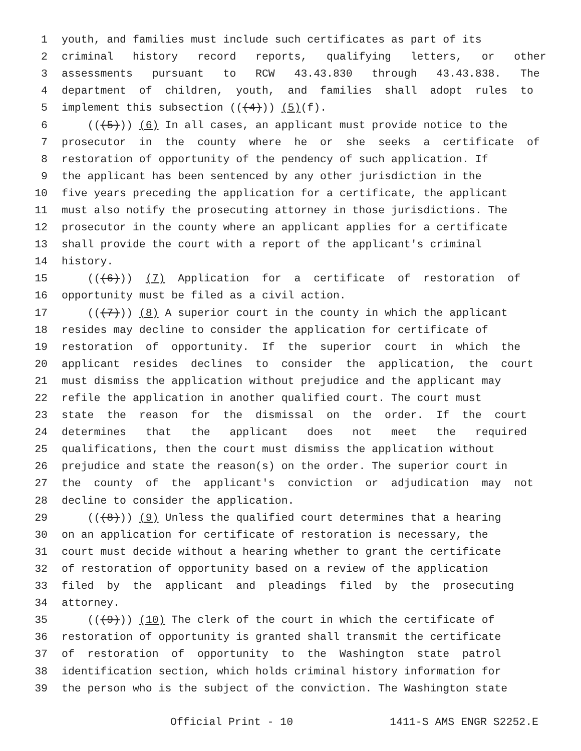1 youth, and families must include such certificates as part of its
2 criminal history record reports, qualifying letters, or other
3 assessments pursuant to RCW 43.43.830 through 43.43.838. The
4 department of children, youth, and families shall adopt rules to
5 implement this subsection (((4))) (5) (f).
6 (((5))) (6) In all cases, an applicant must provide notice to the
7 prosecutor in the county where he or she seeks a certificate of
8 restoration of opportunity of the pendency of such application. If
9 the applicant has been sentenced by any other jurisdiction in the
10 five years preceding the application for a certificate, the applicant
11 must also notify the prosecuting attorney in those jurisdictions. The
12 prosecutor in the county where an applicant applies for a certificate
13 shall provide the court with a report of the applicant's criminal
14 history.
15 (((6))) (7) Application for a certificate of restoration of
16 opportunity must be filed as a civil action.
17 (((7))) (8) A superior court in the county in which the applicant
18 resides may decline to consider the application for certificate of
19 restoration of opportunity. If the superior court in which the
20 applicant resides declines to consider the application, the court
21 must dismiss the application without prejudice and the applicant may
22 refile the application in another qualified court. The court must
23 state the reason for the dismissal on the order. If the court
24 determines that the applicant does not meet the required
25 qualifications, then the court must dismiss the application without
26 prejudice and state the reason(s) on the order. The superior court in
27 the county of the applicant's conviction or adjudication may not
28 decline to consider the application.
29 (((8))) (9) Unless the qualified court determines that a hearing
30 on an application for certificate of restoration is necessary, the
31 court must decide without a hearing whether to grant the certificate
32 of restoration of opportunity based on a review of the application
33 filed by the applicant and pleadings filed by the prosecuting
34 attorney.
35 (((9))) (10) The clerk of the court in which the certificate of
36 restoration of opportunity is granted shall transmit the certificate
37 of restoration of opportunity to the Washington state patrol
38 identification section, which holds criminal history information for
39 the person who is the subject of the conviction. The Washington state
Official Print - 10 1411-S AMS ENGR S2252.E